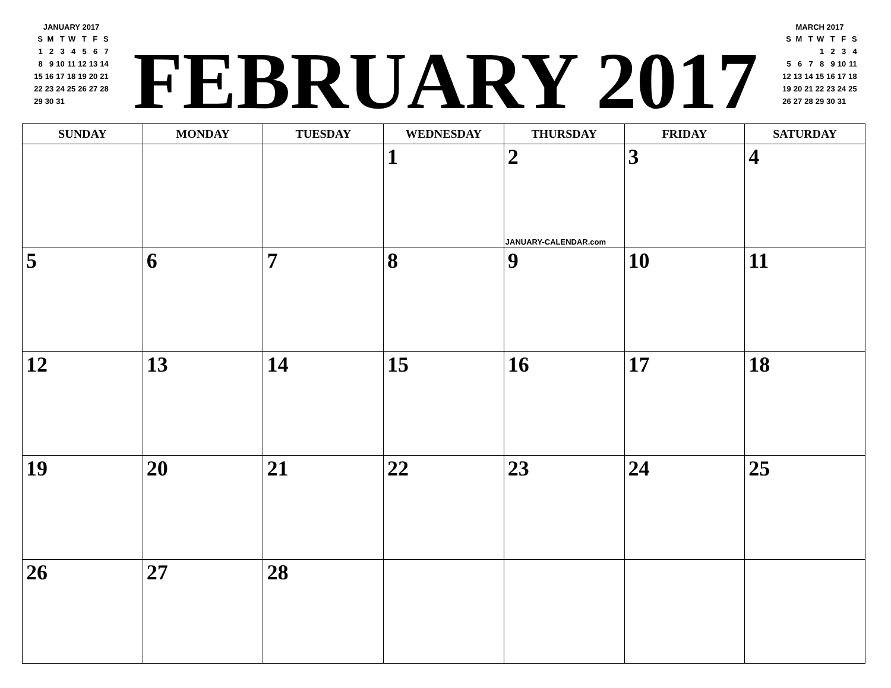JANUARY 2017
| S | M | T | W | T | F | S |
| --- | --- | --- | --- | --- | --- | --- |
| 1 | 2 | 3 | 4 | 5 | 6 | 7 |
| 8 | 9 | 10 | 11 | 12 | 13 | 14 |
| 15 | 16 | 17 | 18 | 19 | 20 | 21 |
| 22 | 23 | 24 | 25 | 26 | 27 | 28 |
| 29 | 30 | 31 | | | | |
FEBRUARY 2017
MARCH 2017
| S | M | T | W | T | F | S |
| --- | --- | --- | --- | --- | --- | --- |
| | | | 1 | 2 | 3 | 4 |
| 5 | 6 | 7 | 8 | 9 | 10 | 11 |
| 12 | 13 | 14 | 15 | 16 | 17 | 18 |
| 19 | 20 | 21 | 22 | 23 | 24 | 25 |
| 26 | 27 | 28 | 29 | 30 | 31 | |
| SUNDAY | MONDAY | TUESDAY | WEDNESDAY | THURSDAY | FRIDAY | SATURDAY |
| --- | --- | --- | --- | --- | --- | --- |
| | | | 1 | 2 JANUARY-CALENDAR.com | 3 | 4 |
| 5 | 6 | 7 | 8 | 9 | 10 | 11 |
| 12 | 13 | 14 | 15 | 16 | 17 | 18 |
| 19 | 20 | 21 | 22 | 23 | 24 | 25 |
| 26 | 27 | 28 | | | | |